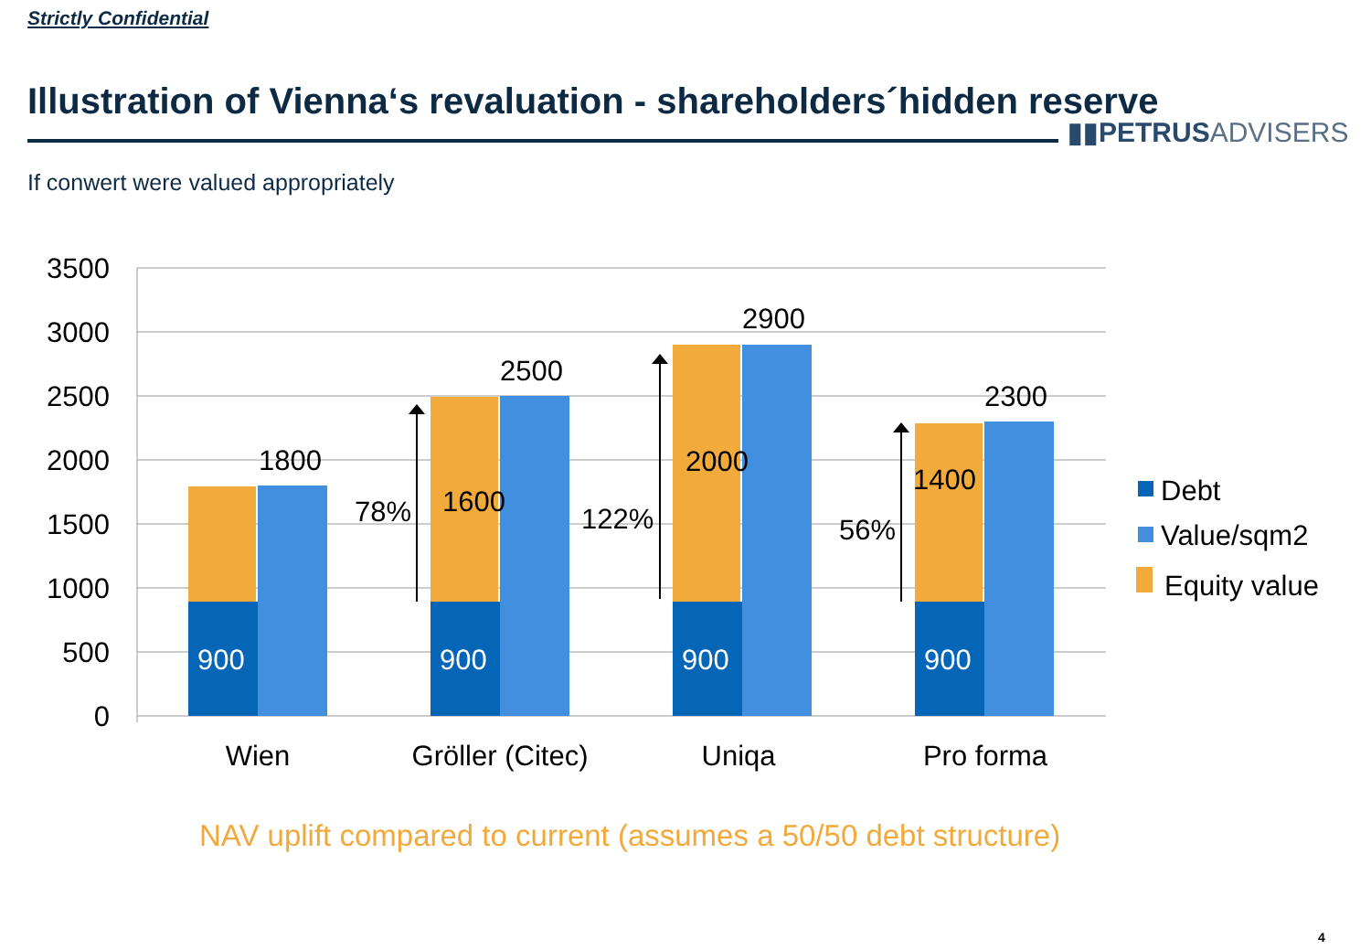Strictly Confidential
Illustration of Vienna‘s revaluation - shareholders´hidden reserve
▮▮PETRUSADVISERS
If conwert were valued appropriately
3500
3000
2500
2000
1500
1000
500
0
900
900
900
900
1800
2500
2900
2300
1600
2000
1400
78%
122%
56%
Wien
Gröller (Citec)
Uniqa
Pro forma
Debt
Value/sqm2
Equity value
NAV uplift compared to current (assumes a 50/50 debt structure)
4